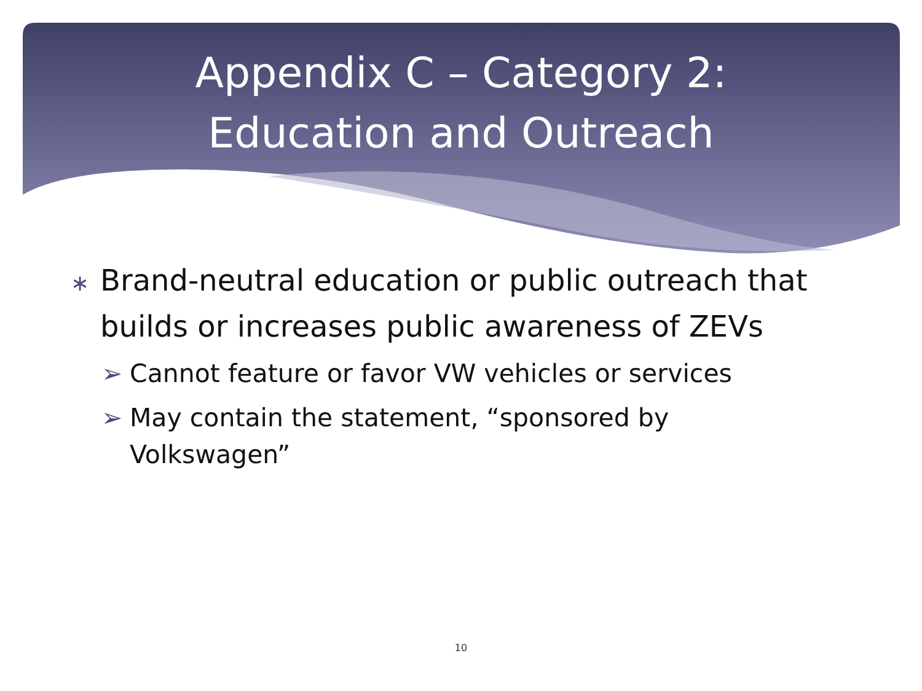Appendix C – Category 2:
Education and Outreach
∗ Brand-neutral education or public outreach that builds or increases public awareness of ZEVs
➢ Cannot feature or favor VW vehicles or services
➢ May contain the statement, “sponsored by Volkswagen”
10